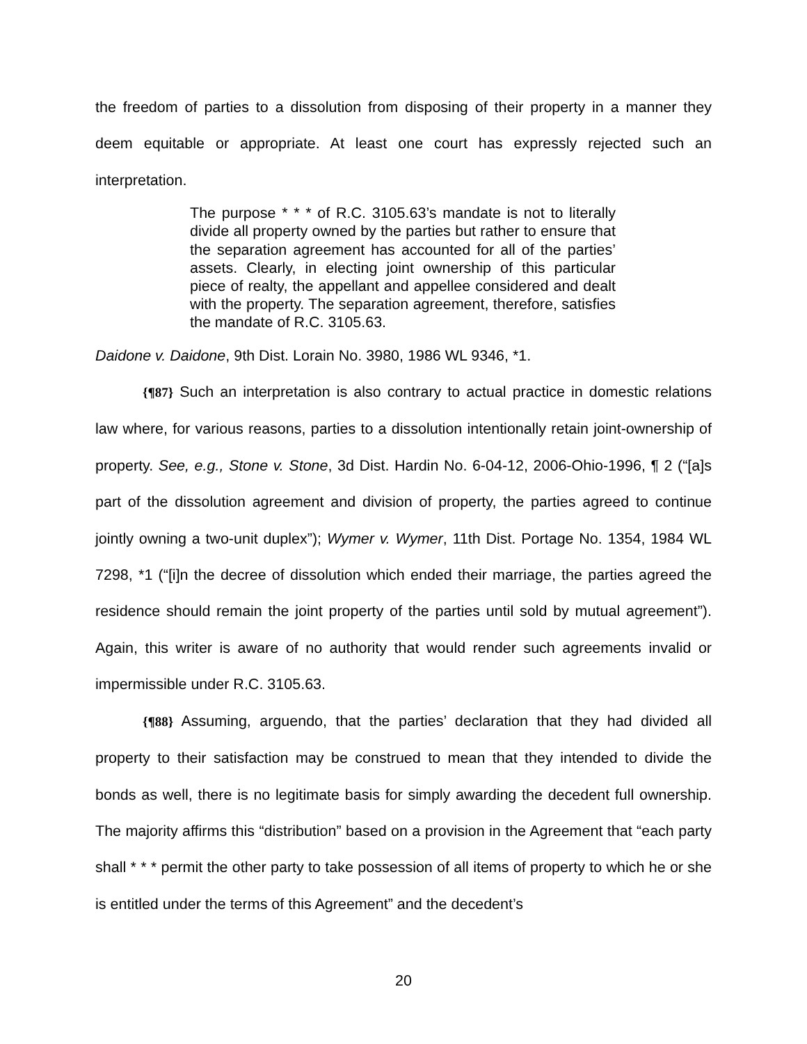the freedom of parties to a dissolution from disposing of their property in a manner they deem equitable or appropriate. At least one court has expressly rejected such an interpretation.
The purpose * * * of R.C. 3105.63’s mandate is not to literally divide all property owned by the parties but rather to ensure that the separation agreement has accounted for all of the parties’ assets. Clearly, in electing joint ownership of this particular piece of realty, the appellant and appellee considered and dealt with the property. The separation agreement, therefore, satisfies the mandate of R.C. 3105.63.
Daidone v. Daidone, 9th Dist. Lorain No. 3980, 1986 WL 9346, *1.
{¶87} Such an interpretation is also contrary to actual practice in domestic relations law where, for various reasons, parties to a dissolution intentionally retain joint-ownership of property. See, e.g., Stone v. Stone, 3d Dist. Hardin No. 6-04-12, 2006-Ohio-1996, ¶ 2 (“[a]s part of the dissolution agreement and division of property, the parties agreed to continue jointly owning a two-unit duplex”); Wymer v. Wymer, 11th Dist. Portage No. 1354, 1984 WL 7298, *1 (“[i]n the decree of dissolution which ended their marriage, the parties agreed the residence should remain the joint property of the parties until sold by mutual agreement”). Again, this writer is aware of no authority that would render such agreements invalid or impermissible under R.C. 3105.63.
{¶88} Assuming, arguendo, that the parties’ declaration that they had divided all property to their satisfaction may be construed to mean that they intended to divide the bonds as well, there is no legitimate basis for simply awarding the decedent full ownership. The majority affirms this “distribution” based on a provision in the Agreement that “each party shall * * * permit the other party to take possession of all items of property to which he or she is entitled under the terms of this Agreement” and the decedent’s
20